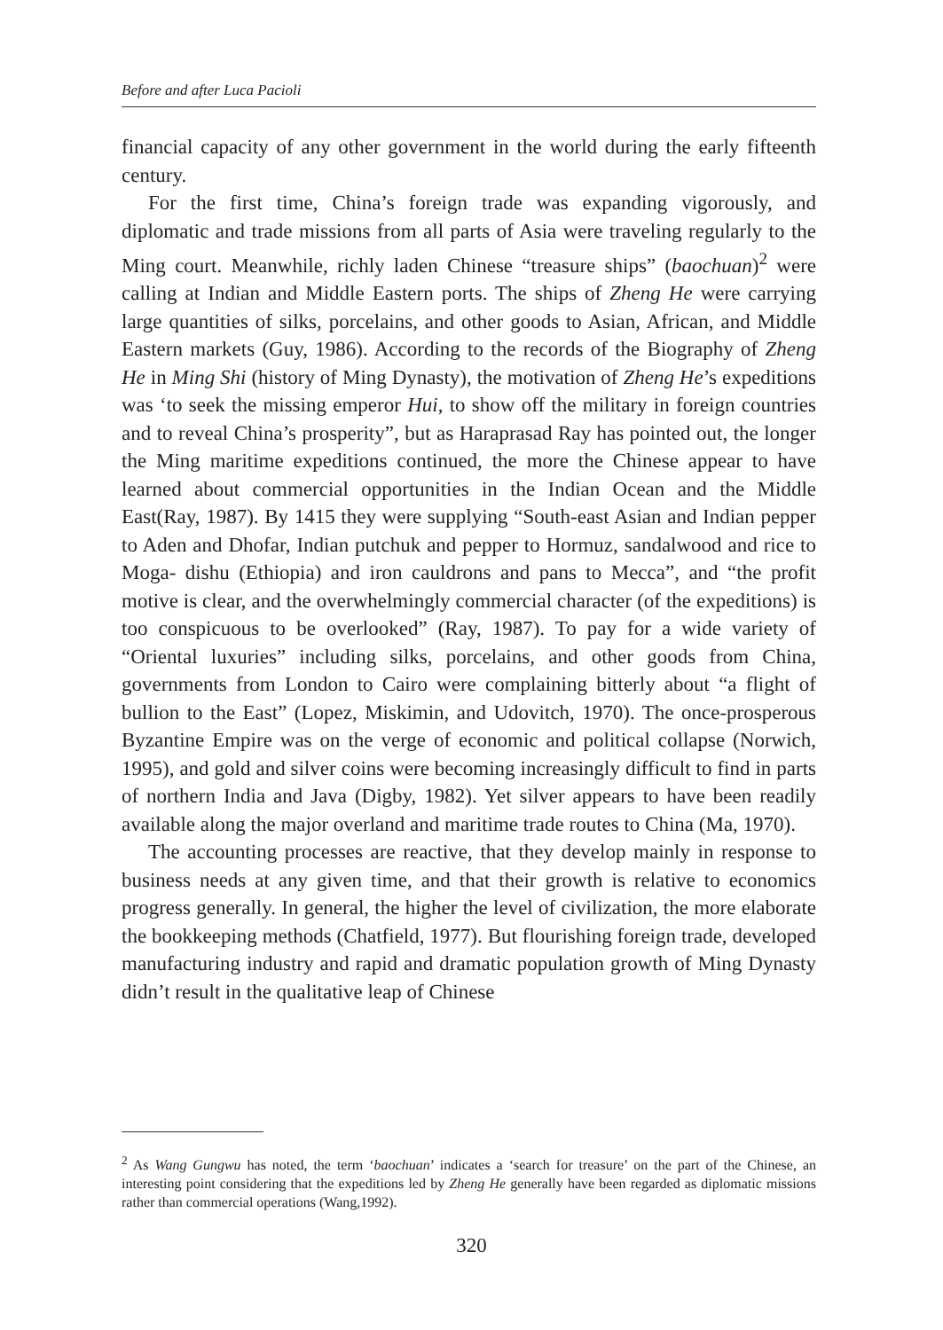Before and after Luca Pacioli
financial capacity of any other government in the world during the early fifteenth century.
For the first time, China’s foreign trade was expanding vigorously, and diplomatic and trade missions from all parts of Asia were traveling regularly to the Ming court. Meanwhile, richly laden Chinese “treasure ships” (baochuan)<sup>2</sup> were calling at Indian and Middle Eastern ports. The ships of Zheng He were carrying large quantities of silks, porcelains, and other goods to Asian, African, and Middle Eastern markets (Guy, 1986). According to the records of the Biography of Zheng He in Ming Shi (history of Ming Dynasty), the motivation of Zheng He’s expeditions was ‘to seek the missing emperor Hui, to show off the military in foreign countries and to reveal China’s prosperity”, but as Haraprasad Ray has pointed out, the longer the Ming maritime expeditions continued, the more the Chinese appear to have learned about commercial opportunities in the Indian Ocean and the Middle East(Ray, 1987). By 1415 they were supplying “South-east Asian and Indian pepper to Aden and Dhofar, Indian putchuk and pepper to Hormuz, sandalwood and rice to Moga- dishu (Ethiopia) and iron cauldrons and pans to Mecca”, and “the profit motive is clear, and the overwhelmingly commercial character (of the expeditions) is too conspicuous to be overlooked” (Ray, 1987). To pay for a wide variety of “Oriental luxuries” including silks, porcelains, and other goods from China, governments from London to Cairo were complaining bitterly about “a flight of bullion to the East” (Lopez, Miskimin, and Udovitch, 1970). The once-prosperous Byzantine Empire was on the verge of economic and political collapse (Norwich, 1995), and gold and silver coins were becoming increasingly difficult to find in parts of northern India and Java (Digby, 1982). Yet silver appears to have been readily available along the major overland and maritime trade routes to China (Ma, 1970).
The accounting processes are reactive, that they develop mainly in response to business needs at any given time, and that their growth is relative to economics progress generally. In general, the higher the level of civilization, the more elaborate the bookkeeping methods (Chatfield, 1977). But flourishing foreign trade, developed manufacturing industry and rapid and dramatic population growth of Ming Dynasty didn’t result in the qualitative leap of Chinese
<sup>2</sup> As Wang Gungwu has noted, the term ‘baochuan’ indicates a ‘search for treasure’ on the part of the Chinese, an interesting point considering that the expeditions led by Zheng He generally have been regarded as diplomatic missions rather than commercial operations (Wang,1992).
320